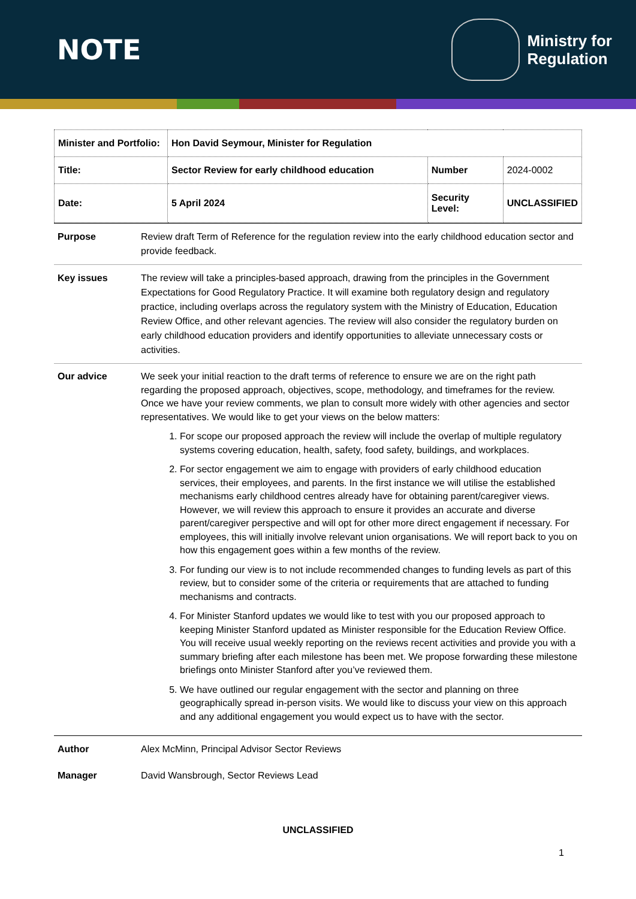NOTE
Ministry for
Regulation
| Minister and Portfolio: | Hon David Seymour, Minister for Regulation | | |
| Title: | Sector Review for early childhood education | Number | 2024-0002 |
| Date: | 5 April 2024 | Security Level: | UNCLASSIFIED |
Purpose Review draft Term of Reference for the regulation review into the early childhood education sector and provide feedback.
Key issues The review will take a principles-based approach, drawing from the principles in the Government Expectations for Good Regulatory Practice. It will examine both regulatory design and regulatory practice, including overlaps across the regulatory system with the Ministry of Education, Education Review Office, and other relevant agencies. The review will also consider the regulatory burden on early childhood education providers and identify opportunities to alleviate unnecessary costs or activities.
Our advice We seek your initial reaction to the draft terms of reference to ensure we are on the right path regarding the proposed approach, objectives, scope, methodology, and timeframes for the review. Once we have your review comments, we plan to consult more widely with other agencies and sector representatives. We would like to get your views on the below matters:
1. For scope our proposed approach the review will include the overlap of multiple regulatory systems covering education, health, safety, food safety, buildings, and workplaces.
2. For sector engagement we aim to engage with providers of early childhood education services, their employees, and parents. In the first instance we will utilise the established mechanisms early childhood centres already have for obtaining parent/caregiver views. However, we will review this approach to ensure it provides an accurate and diverse parent/caregiver perspective and will opt for other more direct engagement if necessary. For employees, this will initially involve relevant union organisations. We will report back to you on how this engagement goes within a few months of the review.
3. For funding our view is to not include recommended changes to funding levels as part of this review, but to consider some of the criteria or requirements that are attached to funding mechanisms and contracts.
4. For Minister Stanford updates we would like to test with you our proposed approach to keeping Minister Stanford updated as Minister responsible for the Education Review Office. You will receive usual weekly reporting on the reviews recent activities and provide you with a summary briefing after each milestone has been met. We propose forwarding these milestone briefings onto Minister Stanford after you’ve reviewed them.
5. We have outlined our regular engagement with the sector and planning on three geographically spread in-person visits. We would like to discuss your view on this approach and any additional engagement you would expect us to have with the sector.
Author Alex McMinn, Principal Advisor Sector Reviews
Manager David Wansbrough, Sector Reviews Lead
UNCLASSIFIED
1